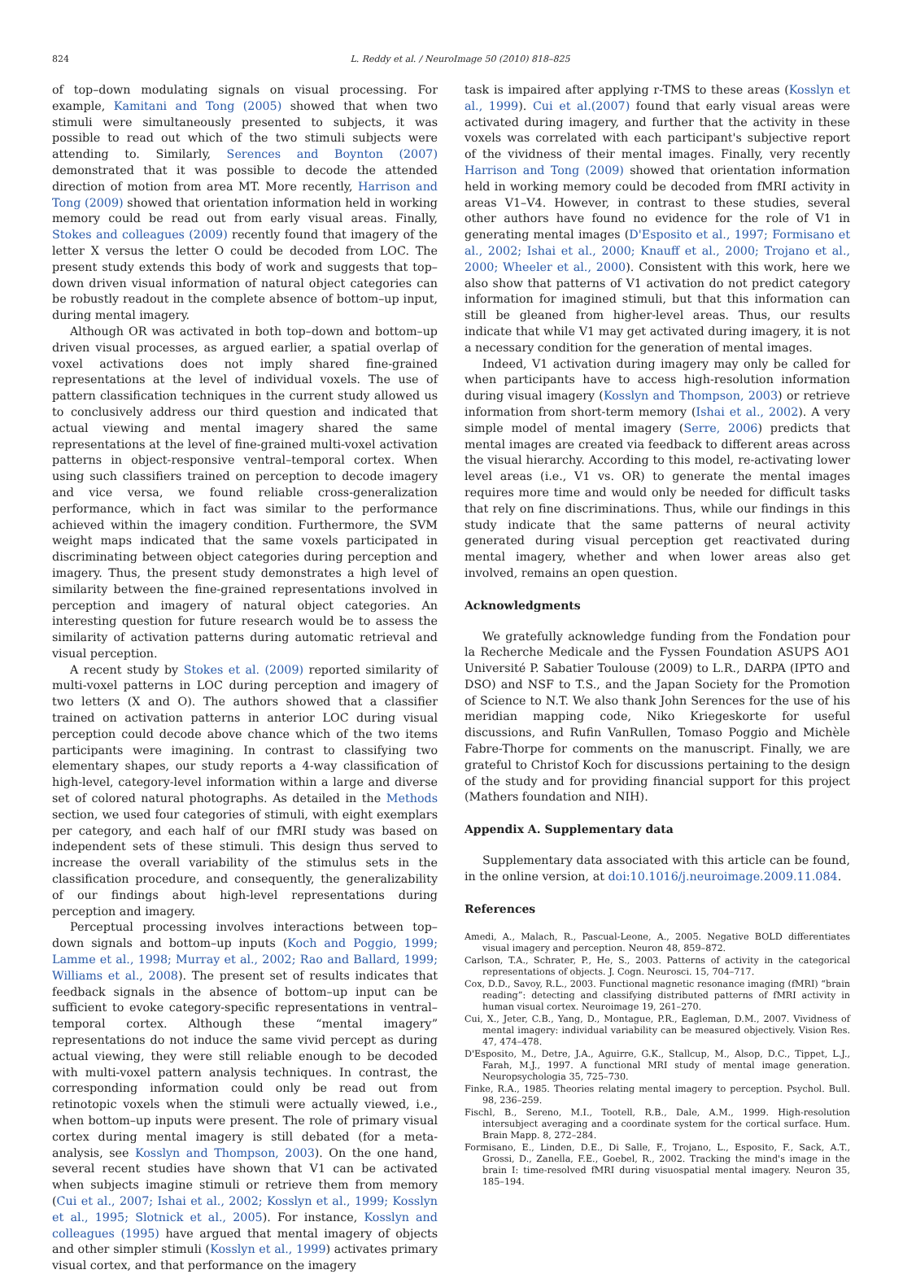824 L. Reddy et al. / NeuroImage 50 (2010) 818–825
of top–down modulating signals on visual processing. For example, Kamitani and Tong (2005) showed that when two stimuli were simultaneously presented to subjects, it was possible to read out which of the two stimuli subjects were attending to. Similarly, Serences and Boynton (2007) demonstrated that it was possible to decode the attended direction of motion from area MT. More recently, Harrison and Tong (2009) showed that orientation information held in working memory could be read out from early visual areas. Finally, Stokes and colleagues (2009) recently found that imagery of the letter X versus the letter O could be decoded from LOC. The present study extends this body of work and suggests that top–down driven visual information of natural object categories can be robustly readout in the complete absence of bottom–up input, during mental imagery.
Although OR was activated in both top–down and bottom–up driven visual processes, as argued earlier, a spatial overlap of voxel activations does not imply shared fine-grained representations at the level of individual voxels. The use of pattern classification techniques in the current study allowed us to conclusively address our third question and indicated that actual viewing and mental imagery shared the same representations at the level of fine-grained multi-voxel activation patterns in object-responsive ventral–temporal cortex. When using such classifiers trained on perception to decode imagery and vice versa, we found reliable cross-generalization performance, which in fact was similar to the performance achieved within the imagery condition. Furthermore, the SVM weight maps indicated that the same voxels participated in discriminating between object categories during perception and imagery. Thus, the present study demonstrates a high level of similarity between the fine-grained representations involved in perception and imagery of natural object categories. An interesting question for future research would be to assess the similarity of activation patterns during automatic retrieval and visual perception.
A recent study by Stokes et al. (2009) reported similarity of multi-voxel patterns in LOC during perception and imagery of two letters (X and O). The authors showed that a classifier trained on activation patterns in anterior LOC during visual perception could decode above chance which of the two items participants were imagining. In contrast to classifying two elementary shapes, our study reports a 4-way classification of high-level, category-level information within a large and diverse set of colored natural photographs. As detailed in the Methods section, we used four categories of stimuli, with eight exemplars per category, and each half of our fMRI study was based on independent sets of these stimuli. This design thus served to increase the overall variability of the stimulus sets in the classification procedure, and consequently, the generalizability of our findings about high-level representations during perception and imagery.
Perceptual processing involves interactions between top–down signals and bottom–up inputs (Koch and Poggio, 1999; Lamme et al., 1998; Murray et al., 2002; Rao and Ballard, 1999; Williams et al., 2008). The present set of results indicates that feedback signals in the absence of bottom–up input can be sufficient to evoke category-specific representations in ventral–temporal cortex. Although these “mental imagery” representations do not induce the same vivid percept as during actual viewing, they were still reliable enough to be decoded with multi-voxel pattern analysis techniques. In contrast, the corresponding information could only be read out from retinotopic voxels when the stimuli were actually viewed, i.e., when bottom–up inputs were present. The role of primary visual cortex during mental imagery is still debated (for a meta-analysis, see Kosslyn and Thompson, 2003). On the one hand, several recent studies have shown that V1 can be activated when subjects imagine stimuli or retrieve them from memory (Cui et al., 2007; Ishai et al., 2002; Kosslyn et al., 1999; Kosslyn et al., 1995; Slotnick et al., 2005). For instance, Kosslyn and colleagues (1995) have argued that mental imagery of objects and other simpler stimuli (Kosslyn et al., 1999) activates primary visual cortex, and that performance on the imagery
task is impaired after applying r-TMS to these areas (Kosslyn et al., 1999). Cui et al.(2007) found that early visual areas were activated during imagery, and further that the activity in these voxels was correlated with each participant's subjective report of the vividness of their mental images. Finally, very recently Harrison and Tong (2009) showed that orientation information held in working memory could be decoded from fMRI activity in areas V1–V4. However, in contrast to these studies, several other authors have found no evidence for the role of V1 in generating mental images (D'Esposito et al., 1997; Formisano et al., 2002; Ishai et al., 2000; Knauff et al., 2000; Trojano et al., 2000; Wheeler et al., 2000). Consistent with this work, here we also show that patterns of V1 activation do not predict category information for imagined stimuli, but that this information can still be gleaned from higher-level areas. Thus, our results indicate that while V1 may get activated during imagery, it is not a necessary condition for the generation of mental images.
Indeed, V1 activation during imagery may only be called for when participants have to access high-resolution information during visual imagery (Kosslyn and Thompson, 2003) or retrieve information from short-term memory (Ishai et al., 2002). A very simple model of mental imagery (Serre, 2006) predicts that mental images are created via feedback to different areas across the visual hierarchy. According to this model, re-activating lower level areas (i.e., V1 vs. OR) to generate the mental images requires more time and would only be needed for difficult tasks that rely on fine discriminations. Thus, while our findings in this study indicate that the same patterns of neural activity generated during visual perception get reactivated during mental imagery, whether and when lower areas also get involved, remains an open question.
Acknowledgments
We gratefully acknowledge funding from the Fondation pour la Recherche Medicale and the Fyssen Foundation ASUPS AO1 Université P. Sabatier Toulouse (2009) to L.R., DARPA (IPTO and DSO) and NSF to T.S., and the Japan Society for the Promotion of Science to N.T. We also thank John Serences for the use of his meridian mapping code, Niko Kriegeskorte for useful discussions, and Rufin VanRullen, Tomaso Poggio and Michèle Fabre-Thorpe for comments on the manuscript. Finally, we are grateful to Christof Koch for discussions pertaining to the design of the study and for providing financial support for this project (Mathers foundation and NIH).
Appendix A. Supplementary data
Supplementary data associated with this article can be found, in the online version, at doi:10.1016/j.neuroimage.2009.11.084.
References
Amedi, A., Malach, R., Pascual-Leone, A., 2005. Negative BOLD differentiates visual imagery and perception. Neuron 48, 859–872.
Carlson, T.A., Schrater, P., He, S., 2003. Patterns of activity in the categorical representations of objects. J. Cogn. Neurosci. 15, 704–717.
Cox, D.D., Savoy, R.L., 2003. Functional magnetic resonance imaging (fMRI) “brain reading”: detecting and classifying distributed patterns of fMRI activity in human visual cortex. Neuroimage 19, 261–270.
Cui, X., Jeter, C.B., Yang, D., Montague, P.R., Eagleman, D.M., 2007. Vividness of mental imagery: individual variability can be measured objectively. Vision Res. 47, 474–478.
D'Esposito, M., Detre, J.A., Aguirre, G.K., Stallcup, M., Alsop, D.C., Tippet, L.J., Farah, M.J., 1997. A functional MRI study of mental image generation. Neuropsychologia 35, 725–730.
Finke, R.A., 1985. Theories relating mental imagery to perception. Psychol. Bull. 98, 236–259.
Fischl, B., Sereno, M.I., Tootell, R.B., Dale, A.M., 1999. High-resolution intersubject averaging and a coordinate system for the cortical surface. Hum. Brain Mapp. 8, 272–284.
Formisano, E., Linden, D.E., Di Salle, F., Trojano, L., Esposito, F., Sack, A.T., Grossi, D., Zanella, F.E., Goebel, R., 2002. Tracking the mind's image in the brain I: time-resolved fMRI during visuospatial mental imagery. Neuron 35, 185–194.